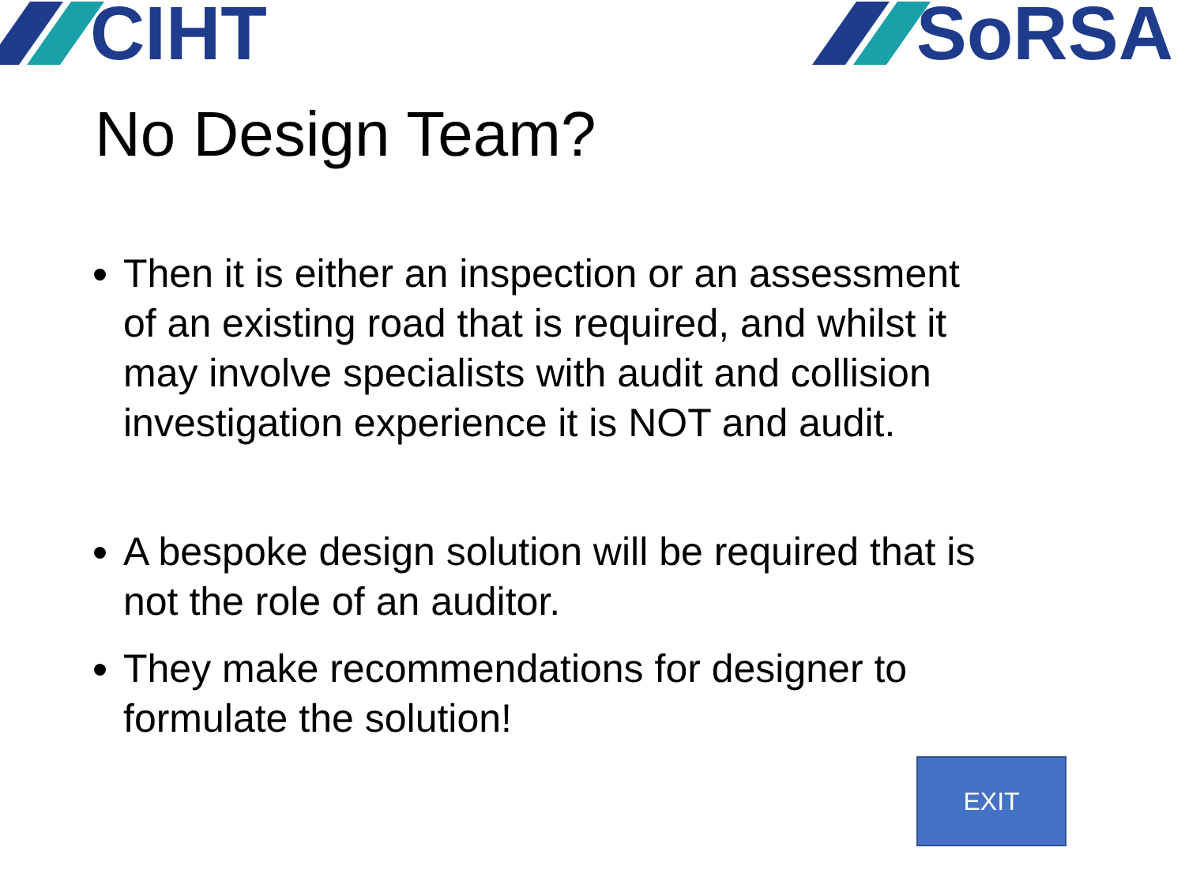CIHT SoRSA
No Design Team?
Then it is either an inspection or an assessment of an existing road that is required, and whilst it may involve specialists with audit and collision investigation experience it is NOT and audit.
A bespoke design solution will be required that is not the role of an auditor.
They make recommendations for designer to formulate the solution!
EXIT